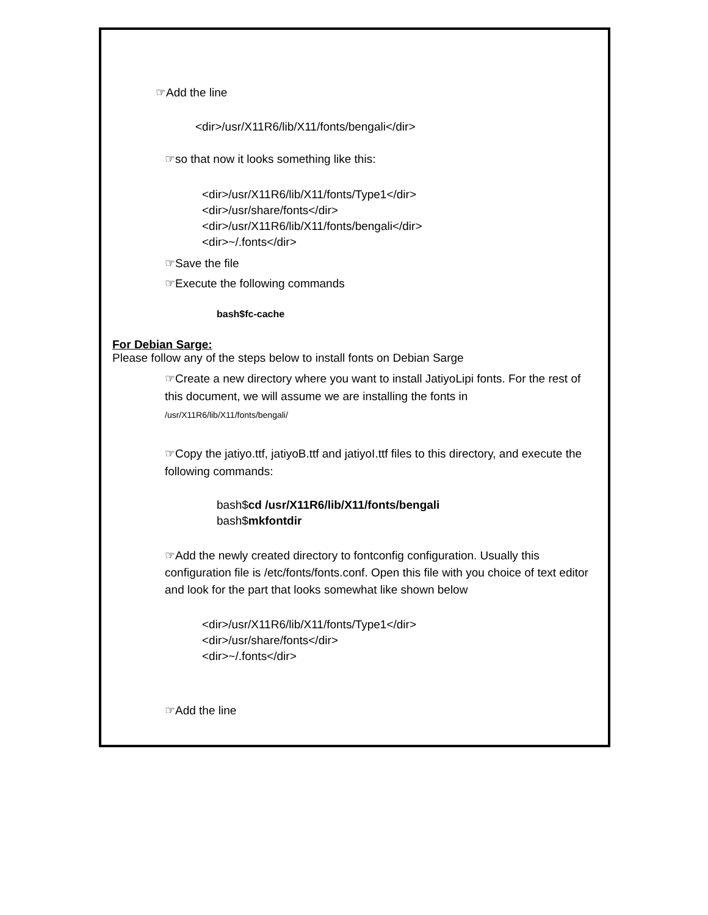☞Add the line
<dir>/usr/X11R6/lib/X11/fonts/bengali</dir>
☞so that now it looks something like this:
<dir>/usr/X11R6/lib/X11/fonts/Type1</dir>
<dir>/usr/share/fonts</dir>
<dir>/usr/X11R6/lib/X11/fonts/bengali</dir>
<dir>~/.fonts</dir>
☞Save the file
☞Execute the following commands
bash$fc-cache
For Debian Sarge:
Please follow any of the steps below to install fonts on Debian Sarge
☞Create a new directory where you want to install JatiyoLipi fonts. For the rest of this document, we will assume we are installing the fonts in
/usr/X11R6/lib/X11/fonts/bengali/
☞Copy the jatiyo.ttf, jatiyoB.ttf and jatiyoI.ttf files to this directory, and execute the following commands:
bash$cd /usr/X11R6/lib/X11/fonts/bengali
bash$mkfontdir
☞Add the newly created directory to fontconfig configuration. Usually this configuration file is /etc/fonts/fonts.conf. Open this file with you choice of text editor and look for the part that looks somewhat like shown below
<dir>/usr/X11R6/lib/X11/fonts/Type1</dir>
<dir>/usr/share/fonts</dir>
<dir>~/.fonts</dir>
☞Add the line